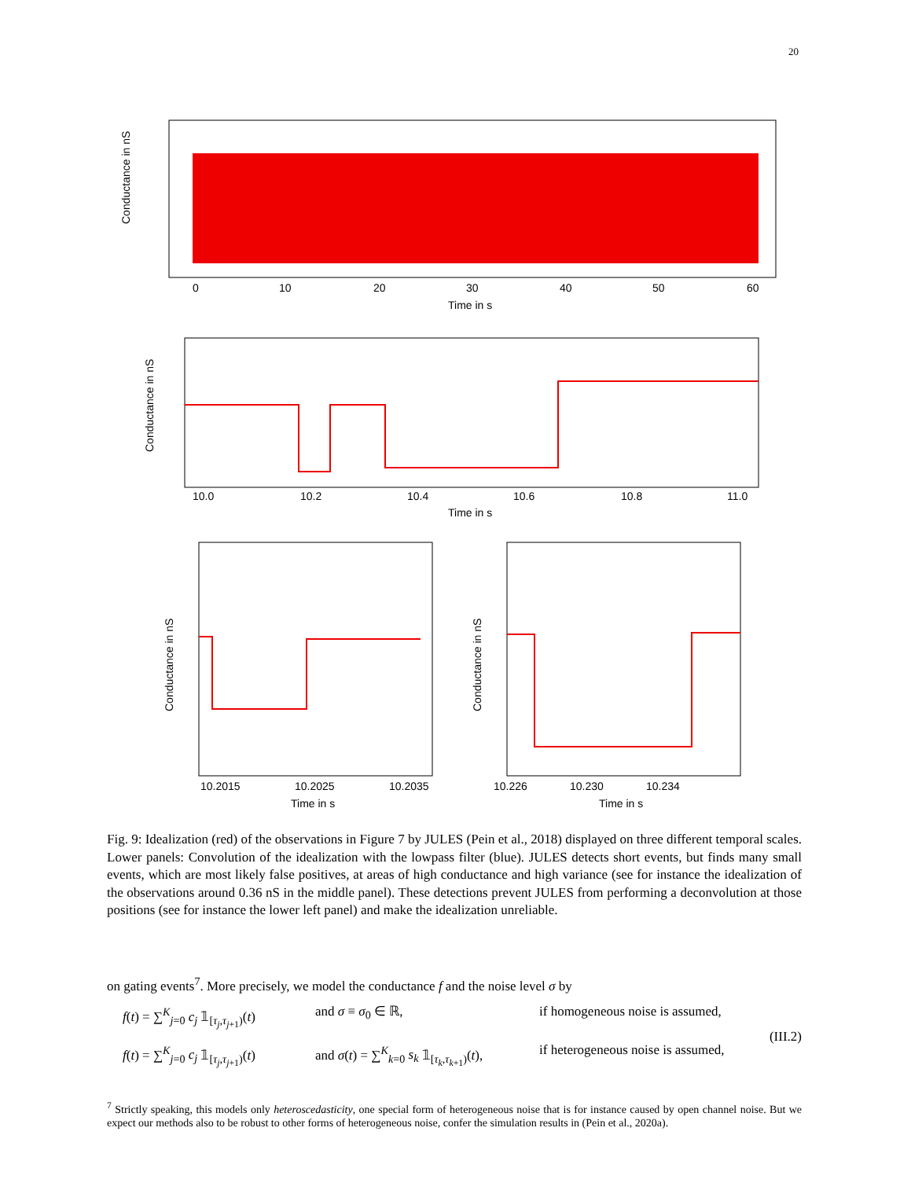20
Conductance in nS
0
10
20
30
40
50
60
Time in s
Conductance in nS
10.0
10.2
10.4
10.6
10.8
11.0
Time in s
Conductance in nS
10.2015
10.2025
10.2035
Time in s
Conductance in nS
10.226
10.230
10.234
Time in s
Fig. 9: Idealization (red) of the observations in Figure 7 by JULES (Pein et al., 2018) displayed on three different temporal scales. Lower panels: Convolution of the idealization with the lowpass filter (blue). JULES detects short events, but finds many small events, which are most likely false positives, at areas of high conductance and high variance (see for instance the idealization of the observations around 0.36 nS in the middle panel). These detections prevent JULES from performing a deconvolution at those positions (see for instance the lower left panel) and make the idealization unreliable.
on gating events<sup>7</sup>. More precisely, we model the conductance f and the noise level σ by
f(t) = ∑<sup>K</sup><sub>j=0</sub> c<sub>j</sub> 𝟙<sub>[τ<sub>j</sub>,τ<sub>j+1</sub>)</sub>(t) and σ ≡ σ<sub>0</sub> ∈ ℝ, if homogeneous noise is assumed,
f(t) = ∑<sup>K</sup><sub>j=0</sub> c<sub>j</sub> 𝟙<sub>[τ<sub>j</sub>,τ<sub>j+1</sub>)</sub>(t) and σ(t) = ∑<sup>K</sup><sub>k=0</sub> s<sub>k</sub> 𝟙<sub>[τ<sub>k</sub>,τ<sub>k+1</sub>)</sub>(t), if heterogeneous noise is assumed,
(III.2)
<sup>7</sup> Strictly speaking, this models only heteroscedasticity, one special form of heterogeneous noise that is for instance caused by open channel noise. But we expect our methods also to be robust to other forms of heterogeneous noise, confer the simulation results in (Pein et al., 2020a).